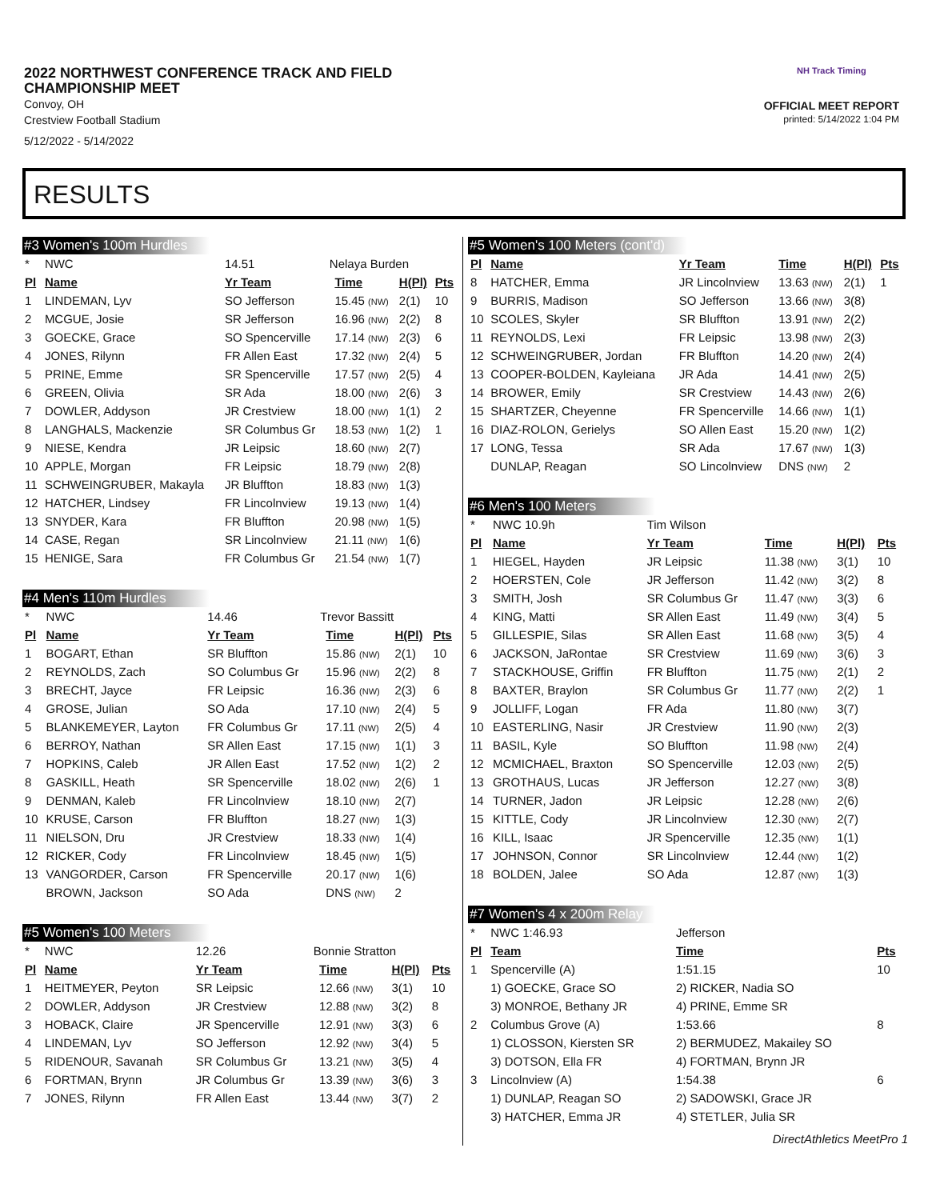2022 NORTHWEST CONFERENCE TRACK AND FIELD
CHAMPIONSHIP MEET
Convoy, OH
Crestview Football Stadium
5/12/2022 - 5/14/2022
NH Track Timing
OFFICIAL MEET REPORT
printed: 5/14/2022 1:04 PM
RESULTS
#3 Women's 100m Hurdles
| * | NWC | 14.51 | Nelaya Burden | | | |
| Pl | Name | Yr Team | | Time | H(Pl) | Pts |
| 1 | LINDEMAN, Lyv | SO Jefferson | | 15.45 (NW) | 2(1) | 10 |
| 2 | MCGUE, Josie | SR Jefferson | | 16.96 (NW) | 2(2) | 8 |
| 3 | GOECKE, Grace | SO Spencerville | | 17.14 (NW) | 2(3) | 6 |
| 4 | JONES, Rilynn | FR Allen East | | 17.32 (NW) | 2(4) | 5 |
| 5 | PRINE, Emme | SR Spencerville | | 17.57 (NW) | 2(5) | 4 |
| 6 | GREEN, Olivia | SR Ada | | 18.00 (NW) | 2(6) | 3 |
| 7 | DOWLER, Addyson | JR Crestview | | 18.00 (NW) | 1(1) | 2 |
| 8 | LANGHALS, Mackenzie | SR Columbus Gr | | 18.53 (NW) | 1(2) | 1 |
| 9 | NIESE, Kendra | JR Leipsic | | 18.60 (NW) | 2(7) | |
| 10 | APPLE, Morgan | FR Leipsic | | 18.79 (NW) | 2(8) | |
| 11 | SCHWEINGRUBER, Makayla | JR Bluffton | | 18.83 (NW) | 1(3) | |
| 12 | HATCHER, Lindsey | FR Lincolnview | | 19.13 (NW) | 1(4) | |
| 13 | SNYDER, Kara | FR Bluffton | | 20.98 (NW) | 1(5) | |
| 14 | CASE, Regan | SR Lincolnview | | 21.11 (NW) | 1(6) | |
| 15 | HENIGE, Sara | FR Columbus Gr | | 21.54 (NW) | 1(7) | |
#4 Men's 110m Hurdles
| * | NWC | 14.46 | Trevor Bassitt | | | |
| Pl | Name | Yr Team | | Time | H(Pl) | Pts |
| 1 | BOGART, Ethan | SR Bluffton | | 15.86 (NW) | 2(1) | 10 |
| 2 | REYNOLDS, Zach | SO Columbus Gr | | 15.96 (NW) | 2(2) | 8 |
| 3 | BRECHT, Jayce | FR Leipsic | | 16.36 (NW) | 2(3) | 6 |
| 4 | GROSE, Julian | SO Ada | | 17.10 (NW) | 2(4) | 5 |
| 5 | BLANKEMEYER, Layton | FR Columbus Gr | | 17.11 (NW) | 2(5) | 4 |
| 6 | BERROY, Nathan | SR Allen East | | 17.15 (NW) | 1(1) | 3 |
| 7 | HOPKINS, Caleb | JR Allen East | | 17.52 (NW) | 1(2) | 2 |
| 8 | GASKILL, Heath | SR Spencerville | | 18.02 (NW) | 2(6) | 1 |
| 9 | DENMAN, Kaleb | FR Lincolnview | | 18.10 (NW) | 2(7) | |
| 10 | KRUSE, Carson | FR Bluffton | | 18.27 (NW) | 1(3) | |
| 11 | NIELSON, Dru | JR Crestview | | 18.33 (NW) | 1(4) | |
| 12 | RICKER, Cody | FR Lincolnview | | 18.45 (NW) | 1(5) | |
| 13 | VANGORDER, Carson | FR Spencerville | | 20.17 (NW) | 1(6) | |
| | BROWN, Jackson | SO Ada | | DNS (NW) | 2 | |
#5 Women's 100 Meters
| * | NWC | 12.26 | Bonnie Stratton | | | |
| Pl | Name | Yr Team | | Time | H(Pl) | Pts |
| 1 | HEITMEYER, Peyton | SR Leipsic | | 12.66 (NW) | 3(1) | 10 |
| 2 | DOWLER, Addyson | JR Crestview | | 12.88 (NW) | 3(2) | 8 |
| 3 | HOBACK, Claire | JR Spencerville | | 12.91 (NW) | 3(3) | 6 |
| 4 | LINDEMAN, Lyv | SO Jefferson | | 12.92 (NW) | 3(4) | 5 |
| 5 | RIDENOUR, Savanah | SR Columbus Gr | | 13.21 (NW) | 3(5) | 4 |
| 6 | FORTMAN, Brynn | JR Columbus Gr | | 13.39 (NW) | 3(6) | 3 |
| 7 | JONES, Rilynn | FR Allen East | | 13.44 (NW) | 3(7) | 2 |
#5 Women's 100 Meters (cont'd)
| Pl | Name | Yr Team | Time | H(Pl) | Pts |
| --- | --- | --- | --- | --- | --- |
| 8 | HATCHER, Emma | JR Lincolnview | 13.63 (NW) | 2(1) | 1 |
| 9 | BURRIS, Madison | SO Jefferson | 13.66 (NW) | 3(8) | |
| 10 | SCOLES, Skyler | SR Bluffton | 13.91 (NW) | 2(2) | |
| 11 | REYNOLDS, Lexi | FR Leipsic | 13.98 (NW) | 2(3) | |
| 12 | SCHWEINGRUBER, Jordan | FR Bluffton | 14.20 (NW) | 2(4) | |
| 13 | COOPER-BOLDEN, Kayleiana | JR Ada | 14.41 (NW) | 2(5) | |
| 14 | BROWER, Emily | SR Crestview | 14.43 (NW) | 2(6) | |
| 15 | SHARTZER, Cheyenne | FR Spencerville | 14.66 (NW) | 1(1) | |
| 16 | DIAZ-ROLON, Gerielys | SO Allen East | 15.20 (NW) | 1(2) | |
| 17 | LONG, Tessa | SR Ada | 17.67 (NW) | 1(3) | |
| | DUNLAP, Reagan | SO Lincolnview | DNS (NW) | 2 | |
#6 Men's 100 Meters
| * | NWC 10.9h | Tim Wilson | | | |
| Pl | Name | Yr Team | Time | H(Pl) | Pts |
| 1 | HIEGEL, Hayden | JR Leipsic | 11.38 (NW) | 3(1) | 10 |
| 2 | HOERSTEN, Cole | JR Jefferson | 11.42 (NW) | 3(2) | 8 |
| 3 | SMITH, Josh | SR Columbus Gr | 11.47 (NW) | 3(3) | 6 |
| 4 | KING, Matti | SR Allen East | 11.49 (NW) | 3(4) | 5 |
| 5 | GILLESPIE, Silas | SR Allen East | 11.68 (NW) | 3(5) | 4 |
| 6 | JACKSON, JaRontae | SR Crestview | 11.69 (NW) | 3(6) | 3 |
| 7 | STACKHOUSE, Griffin | FR Bluffton | 11.75 (NW) | 2(1) | 2 |
| 8 | BAXTER, Braylon | SR Columbus Gr | 11.77 (NW) | 2(2) | 1 |
| 9 | JOLLIFF, Logan | FR Ada | 11.80 (NW) | 3(7) | |
| 10 | EASTERLING, Nasir | JR Crestview | 11.90 (NW) | 2(3) | |
| 11 | BASIL, Kyle | SO Bluffton | 11.98 (NW) | 2(4) | |
| 12 | MCMICHAEL, Braxton | SO Spencerville | 12.03 (NW) | 2(5) | |
| 13 | GROTHAUS, Lucas | JR Jefferson | 12.27 (NW) | 3(8) | |
| 14 | TURNER, Jadon | JR Leipsic | 12.28 (NW) | 2(6) | |
| 15 | KITTLE, Cody | JR Lincolnview | 12.30 (NW) | 2(7) | |
| 16 | KILL, Isaac | JR Spencerville | 12.35 (NW) | 1(1) | |
| 17 | JOHNSON, Connor | SR Lincolnview | 12.44 (NW) | 1(2) | |
| 18 | BOLDEN, Jalee | SO Ada | 12.87 (NW) | 1(3) | |
#7 Women's 4 x 200m Relay
| * | NWC 1:46.93 | Jefferson | |
| Pl | Team | Time | Pts |
| 1 | Spencerville (A) | 1:51.15 | 10 |
| | 1) GOECKE, Grace SO | 2) RICKER, Nadia SO | |
| | 3) MONROE, Bethany JR | 4) PRINE, Emme SR | |
| 2 | Columbus Grove (A) | 1:53.66 | 8 |
| | 1) CLOSSON, Kiersten SR | 2) BERMUDEZ, Makailey SO | |
| | 3) DOTSON, Ella FR | 4) FORTMAN, Brynn JR | |
| 3 | Lincolnview (A) | 1:54.38 | 6 |
| | 1) DUNLAP, Reagan SO | 2) SADOWSKI, Grace JR | |
| | 3) HATCHER, Emma JR | 4) STETLER, Julia SR | |
DirectAthletics MeetPro 1